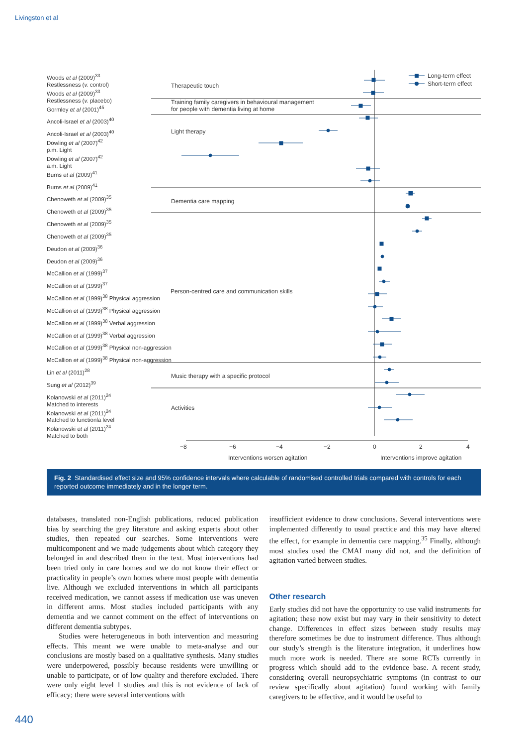Livingston et al
Woods et al (2009)<sup>33</sup>
Restlessness (v. control)
Woods et al (2009)<sup>33</sup>
Restlessness (v. placebo)
Gormley et al (2001)<sup>45</sup>
Ancoli-Israel et al (2003)<sup>40</sup>
Ancoli-Israel et al (2003)<sup>40</sup>
Dowling et al (2007)<sup>42</sup>
p.m. Light
Dowling et al (2007)<sup>42</sup>
a.m. Light
Burns et al (2009)<sup>41</sup>
Burns et al (2009)<sup>41</sup>
Chenoweth et al (2009)<sup>35</sup>
Chenoweth et al (2009)<sup>35</sup>
Chenoweth et al (2009)<sup>35</sup>
Chenoweth et al (2009)<sup>35</sup>
Deudon et al (2009)<sup>36</sup>
Deudon et al (2009)<sup>36</sup>
McCallion et al (1999)<sup>37</sup>
McCallion et al (1999)<sup>37</sup>
McCallion et al (1999)<sup>38</sup> Physical aggression
McCallion et al (1999)<sup>38</sup> Physical aggression
McCallion et al (1999)<sup>38</sup> Verbal aggression
McCallion et al (1999)<sup>38</sup> Verbal aggression
McCallion et al (1999)<sup>38</sup> Physical non-aggression
McCallion et al (1999)<sup>38</sup> Physical non-aggression
Lin et al (2011)<sup>28</sup>
Sung et al (2012)<sup>39</sup>
Kolanowski et al (2011)<sup>24</sup>
Matched to interests
Kolanowski et al (2011)<sup>24</sup>
Matched to functionla level
Kolanowski et al (2011)<sup>24</sup>
Matched to both
Long-term effect
Short-term effect
Therapeutic touch
Training family caregivers in behavioural management
for people with dementia living at home
Light therapy
Dementia care mapping
Person-centred care and communication skills
Music therapy with a specific protocol
Activities
−8
−6
−4
−2
0
2
4
Interventions worsen agitation
Interventions improve agitation
Fig. 2 Standardised effect size and 95% confidence intervals where calculable of randomised controlled trials compared with controls for each reported outcome immediately and in the longer term.
databases, translated non-English publications, reduced publication bias by searching the grey literature and asking experts about other studies, then repeated our searches. Some interventions were multicomponent and we made judgements about which category they belonged in and described them in the text. Most interventions had been tried only in care homes and we do not know their effect or practicality in people’s own homes where most people with dementia live. Although we excluded interventions in which all participants received medication, we cannot assess if medication use was uneven in different arms. Most studies included participants with any dementia and we cannot comment on the effect of interventions on different dementia subtypes.
Studies were heterogeneous in both intervention and measuring effects. This meant we were unable to meta-analyse and our conclusions are mostly based on a qualitative synthesis. Many studies were underpowered, possibly because residents were unwilling or unable to participate, or of low quality and therefore excluded. There were only eight level 1 studies and this is not evidence of lack of efficacy; there were several interventions with
insufficient evidence to draw conclusions. Several interventions were implemented differently to usual practice and this may have altered the effect, for example in dementia care mapping.<sup>35</sup> Finally, although most studies used the CMAI many did not, and the definition of agitation varied between studies.
Other research
Early studies did not have the opportunity to use valid instruments for agitation; these now exist but may vary in their sensitivity to detect change. Differences in effect sizes between study results may therefore sometimes be due to instrument difference. Thus although our study’s strength is the literature integration, it underlines how much more work is needed. There are some RCTs currently in progress which should add to the evidence base. A recent study, considering overall neuropsychiatric symptoms (in contrast to our review specifically about agitation) found working with family caregivers to be effective, and it would be useful to
440